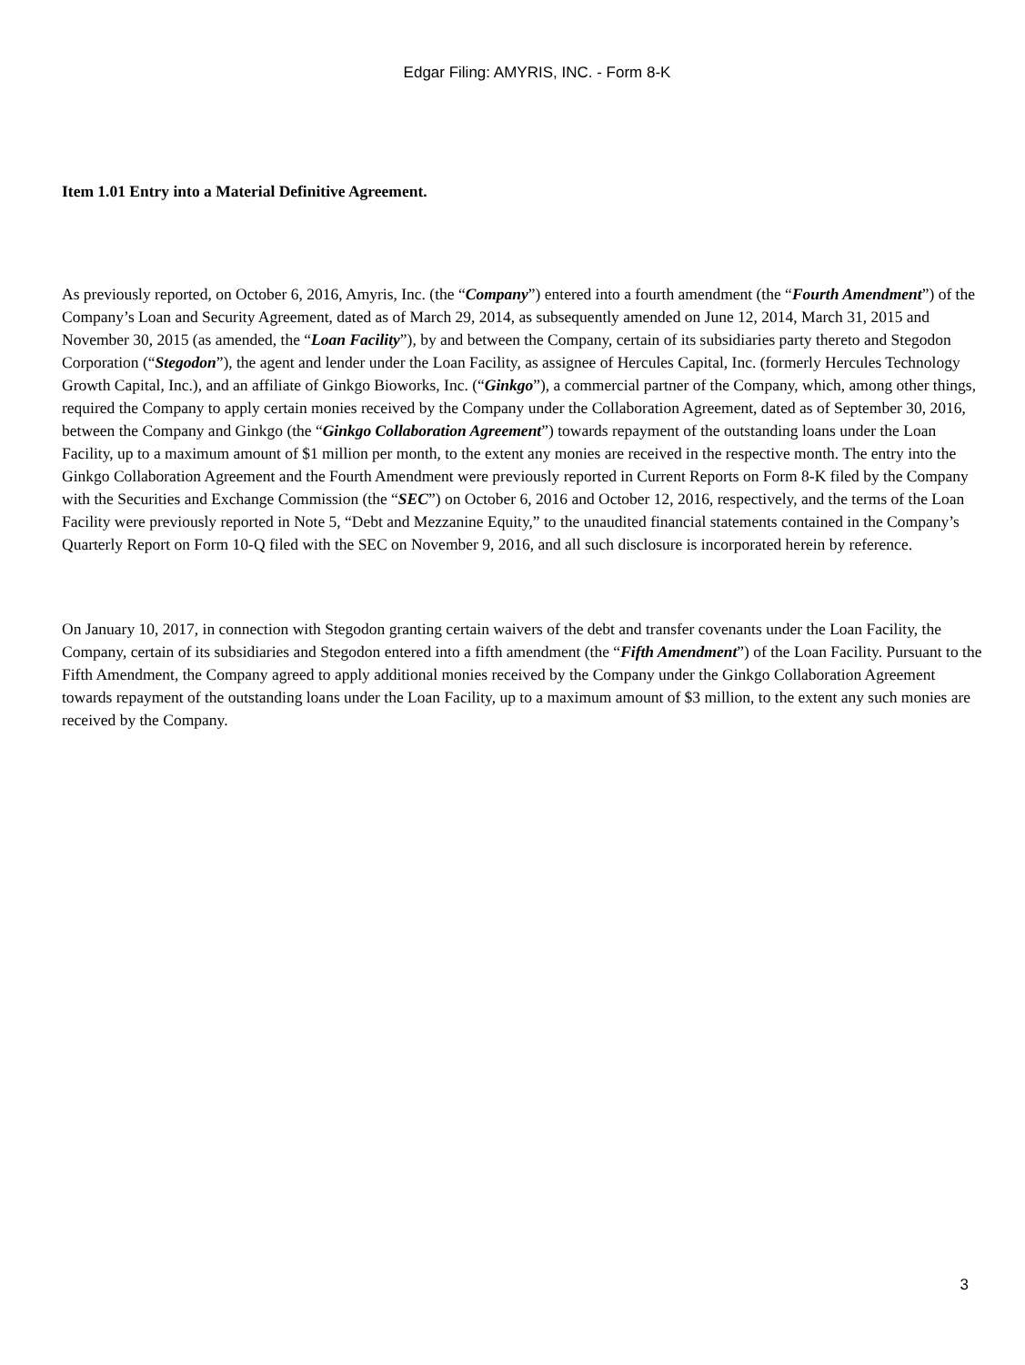Edgar Filing: AMYRIS, INC. - Form 8-K
Item 1.01 Entry into a Material Definitive Agreement.
As previously reported, on October 6, 2016, Amyris, Inc. (the “Company”) entered into a fourth amendment (the “Fourth Amendment”) of the Company’s Loan and Security Agreement, dated as of March 29, 2014, as subsequently amended on June 12, 2014, March 31, 2015 and November 30, 2015 (as amended, the “Loan Facility”), by and between the Company, certain of its subsidiaries party thereto and Stegodon Corporation (“Stegodon”), the agent and lender under the Loan Facility, as assignee of Hercules Capital, Inc. (formerly Hercules Technology Growth Capital, Inc.), and an affiliate of Ginkgo Bioworks, Inc. (“Ginkgo”), a commercial partner of the Company, which, among other things, required the Company to apply certain monies received by the Company under the Collaboration Agreement, dated as of September 30, 2016, between the Company and Ginkgo (the “Ginkgo Collaboration Agreement”) towards repayment of the outstanding loans under the Loan Facility, up to a maximum amount of $1 million per month, to the extent any monies are received in the respective month. The entry into the Ginkgo Collaboration Agreement and the Fourth Amendment were previously reported in Current Reports on Form 8-K filed by the Company with the Securities and Exchange Commission (the “SEC”) on October 6, 2016 and October 12, 2016, respectively, and the terms of the Loan Facility were previously reported in Note 5, “Debt and Mezzanine Equity,” to the unaudited financial statements contained in the Company’s Quarterly Report on Form 10-Q filed with the SEC on November 9, 2016, and all such disclosure is incorporated herein by reference.
On January 10, 2017, in connection with Stegodon granting certain waivers of the debt and transfer covenants under the Loan Facility, the Company, certain of its subsidiaries and Stegodon entered into a fifth amendment (the “Fifth Amendment”) of the Loan Facility. Pursuant to the Fifth Amendment, the Company agreed to apply additional monies received by the Company under the Ginkgo Collaboration Agreement towards repayment of the outstanding loans under the Loan Facility, up to a maximum amount of $3 million, to the extent any such monies are received by the Company.
3